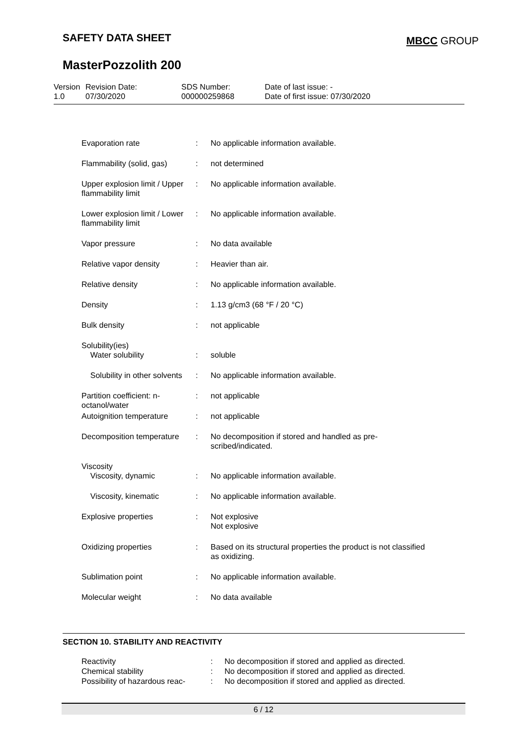SAFETY DATA SHEET MBCC GROUP
MasterPozzolith 200
| Version 1.0 | Revision Date: 07/30/2020 | SDS Number: 000000259868 | Date of last issue: - Date of first issue: 07/30/2020 |
| Evaporation rate | : | No applicable information available. |
| Flammability (solid, gas) | : | not determined |
| Upper explosion limit / Upper flammability limit | : | No applicable information available. |
| Lower explosion limit / Lower flammability limit | : | No applicable information available. |
| Vapor pressure | : | No data available |
| Relative vapor density | : | Heavier than air. |
| Relative density | : | No applicable information available. |
| Density | : | 1.13 g/cm3 (68 °F / 20 °C) |
| Bulk density | : | not applicable |
| Solubility(ies) Water solubility | : | soluble |
| Solubility in other solvents | : | No applicable information available. |
| Partition coefficient: n-octanol/water | : | not applicable |
| Autoignition temperature | : | not applicable |
| Decomposition temperature | : | No decomposition if stored and handled as pre- scribed/indicated. |
| Viscosity Viscosity, dynamic | : | No applicable information available. |
| Viscosity, kinematic | : | No applicable information available. |
| Explosive properties | : | Not explosive Not explosive |
| Oxidizing properties | : | Based on its structural properties the product is not classified as oxidizing. |
| Sublimation point | : | No applicable information available. |
| Molecular weight | : | No data available |
SECTION 10. STABILITY AND REACTIVITY
| Reactivity | : | No decomposition if stored and applied as directed. |
| Chemical stability | : | No decomposition if stored and applied as directed. |
| Possibility of hazardous reac- | : | No decomposition if stored and applied as directed. |
6 / 12